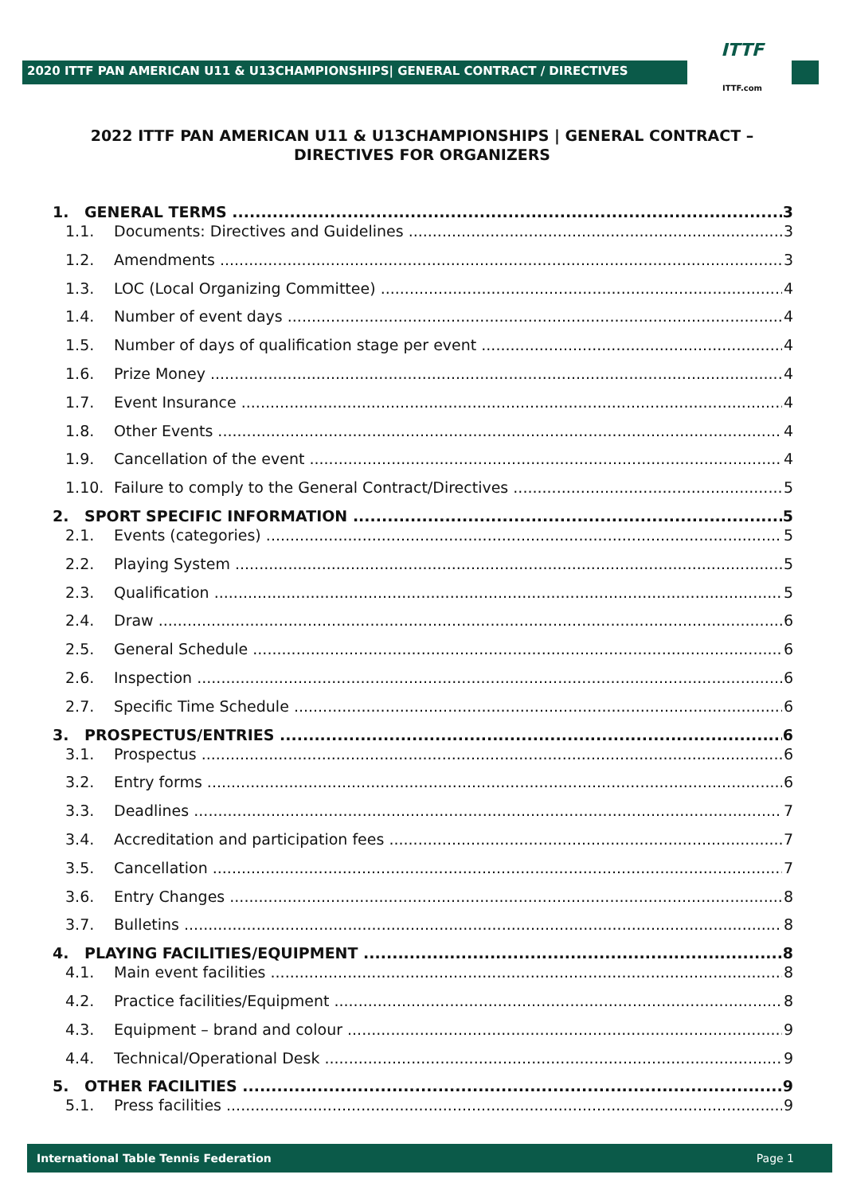2020 ITTF PAN AMERICAN U11 & U13CHAMPIONSHIPS| GENERAL CONTRACT / DIRECTIVES
ITTF
ITTF.com
2022 ITTF PAN AMERICAN U11 & U13CHAMPIONSHIPS | GENERAL CONTRACT – DIRECTIVES FOR ORGANIZERS
1. GENERAL TERMS 3
1.1. Documents: Directives and Guidelines 3
1.2. Amendments 3
1.3. LOC (Local Organizing Committee) 4
1.4. Number of event days 4
1.5. Number of days of qualification stage per event 4
1.6. Prize Money 4
1.7. Event Insurance 4
1.8. Other Events 4
1.9. Cancellation of the event 4
1.10. Failure to comply to the General Contract/Directives 5
2. SPORT SPECIFIC INFORMATION 5
2.1. Events (categories) 5
2.2. Playing System 5
2.3. Qualification 5
2.4. Draw 6
2.5. General Schedule 6
2.6. Inspection 6
2.7. Specific Time Schedule 6
3. PROSPECTUS/ENTRIES 6
3.1. Prospectus 6
3.2. Entry forms 6
3.3. Deadlines 7
3.4. Accreditation and participation fees 7
3.5. Cancellation 7
3.6. Entry Changes 8
3.7. Bulletins 8
4. PLAYING FACILITIES/EQUIPMENT 8
4.1. Main event facilities 8
4.2. Practice facilities/Equipment 8
4.3. Equipment – brand and colour 9
4.4. Technical/Operational Desk 9
5. OTHER FACILITIES 9
5.1. Press facilities 9
International Table Tennis Federation Page 1